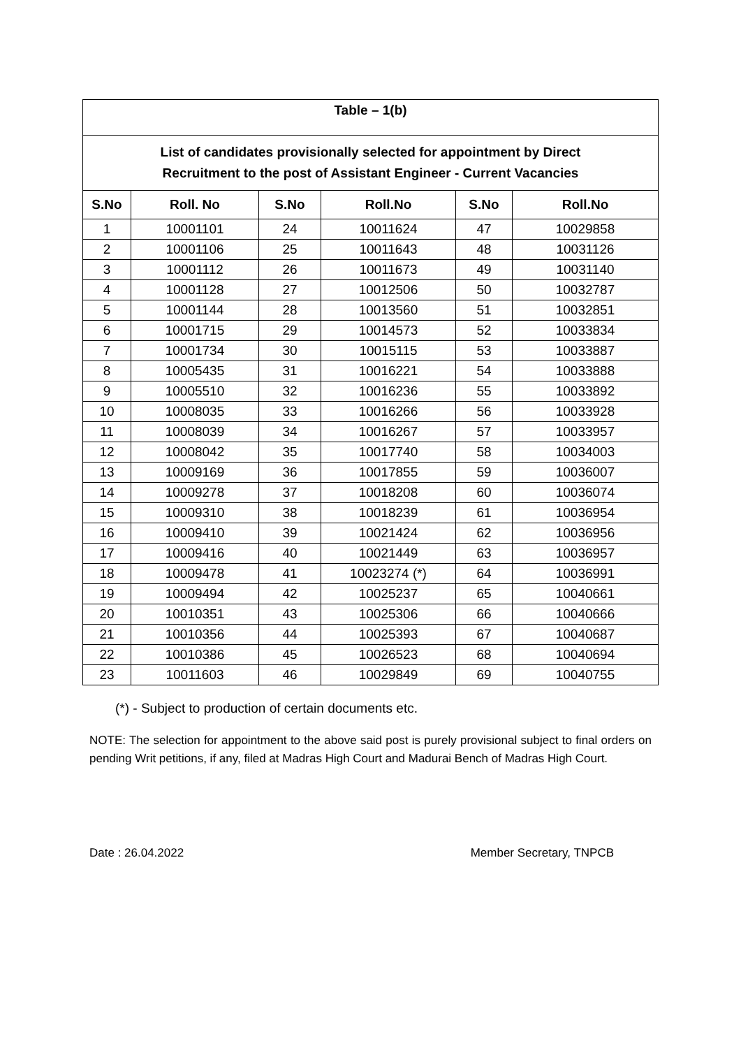| Table – 1(b) | | | | | |
| --- | --- | --- | --- | --- | --- |
| List of candidates provisionally selected for appointment by Direct Recruitment to the post of Assistant Engineer - Current Vacancies | | | | | |
| S.No | Roll. No | S.No | Roll.No | S.No | Roll.No |
| 1 | 10001101 | 24 | 10011624 | 47 | 10029858 |
| 2 | 10001106 | 25 | 10011643 | 48 | 10031126 |
| 3 | 10001112 | 26 | 10011673 | 49 | 10031140 |
| 4 | 10001128 | 27 | 10012506 | 50 | 10032787 |
| 5 | 10001144 | 28 | 10013560 | 51 | 10032851 |
| 6 | 10001715 | 29 | 10014573 | 52 | 10033834 |
| 7 | 10001734 | 30 | 10015115 | 53 | 10033887 |
| 8 | 10005435 | 31 | 10016221 | 54 | 10033888 |
| 9 | 10005510 | 32 | 10016236 | 55 | 10033892 |
| 10 | 10008035 | 33 | 10016266 | 56 | 10033928 |
| 11 | 10008039 | 34 | 10016267 | 57 | 10033957 |
| 12 | 10008042 | 35 | 10017740 | 58 | 10034003 |
| 13 | 10009169 | 36 | 10017855 | 59 | 10036007 |
| 14 | 10009278 | 37 | 10018208 | 60 | 10036074 |
| 15 | 10009310 | 38 | 10018239 | 61 | 10036954 |
| 16 | 10009410 | 39 | 10021424 | 62 | 10036956 |
| 17 | 10009416 | 40 | 10021449 | 63 | 10036957 |
| 18 | 10009478 | 41 | 10023274 (*) | 64 | 10036991 |
| 19 | 10009494 | 42 | 10025237 | 65 | 10040661 |
| 20 | 10010351 | 43 | 10025306 | 66 | 10040666 |
| 21 | 10010356 | 44 | 10025393 | 67 | 10040687 |
| 22 | 10010386 | 45 | 10026523 | 68 | 10040694 |
| 23 | 10011603 | 46 | 10029849 | 69 | 10040755 |
(*) - Subject to production of certain documents etc.
NOTE: The selection for appointment to the above said post is purely provisional subject to final orders on pending Writ petitions, if any, filed at Madras High Court and Madurai Bench of Madras High Court.
Date : 26.04.2022 Member Secretary, TNPCB